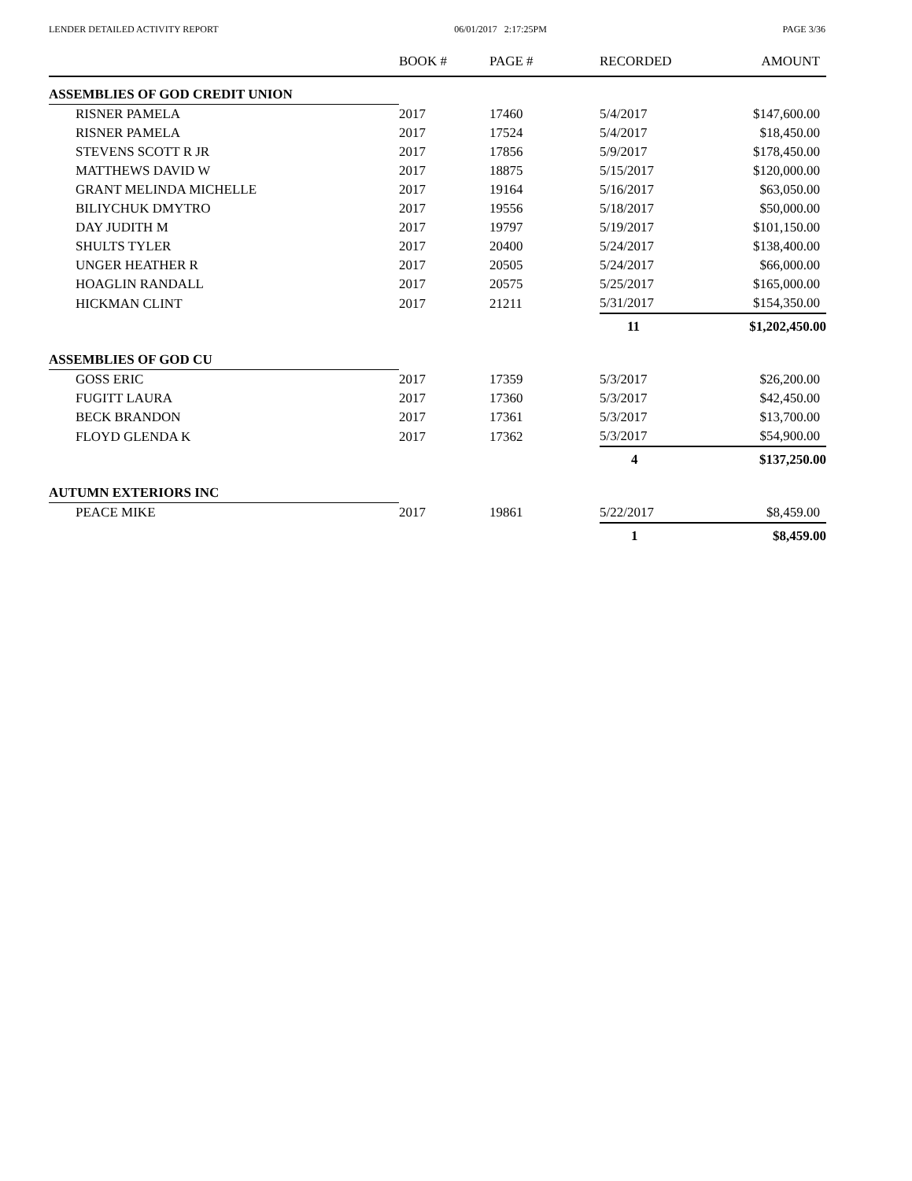LENDER DETAILED ACTIVITY REPORT 06/01/2017 2:17:25PM PAGE 3/36
| | BOOK # | PAGE # | RECORDED | AMOUNT |
| --- | --- | --- | --- | --- |
| ASSEMBLIES OF GOD CREDIT UNION | | | | |
| RISNER PAMELA | 2017 | 17460 | 5/4/2017 | $147,600.00 |
| RISNER PAMELA | 2017 | 17524 | 5/4/2017 | $18,450.00 |
| STEVENS SCOTT R JR | 2017 | 17856 | 5/9/2017 | $178,450.00 |
| MATTHEWS DAVID W | 2017 | 18875 | 5/15/2017 | $120,000.00 |
| GRANT MELINDA MICHELLE | 2017 | 19164 | 5/16/2017 | $63,050.00 |
| BILIYCHUK DMYTRO | 2017 | 19556 | 5/18/2017 | $50,000.00 |
| DAY JUDITH M | 2017 | 19797 | 5/19/2017 | $101,150.00 |
| SHULTS TYLER | 2017 | 20400 | 5/24/2017 | $138,400.00 |
| UNGER HEATHER R | 2017 | 20505 | 5/24/2017 | $66,000.00 |
| HOAGLIN RANDALL | 2017 | 20575 | 5/25/2017 | $165,000.00 |
| HICKMAN CLINT | 2017 | 21211 | 5/31/2017 | $154,350.00 |
| | | | 11 | $1,202,450.00 |
| ASSEMBLIES OF GOD CU | | | | |
| GOSS ERIC | 2017 | 17359 | 5/3/2017 | $26,200.00 |
| FUGITT LAURA | 2017 | 17360 | 5/3/2017 | $42,450.00 |
| BECK BRANDON | 2017 | 17361 | 5/3/2017 | $13,700.00 |
| FLOYD GLENDA K | 2017 | 17362 | 5/3/2017 | $54,900.00 |
| | | | 4 | $137,250.00 |
| AUTUMN EXTERIORS INC | | | | |
| PEACE MIKE | 2017 | 19861 | 5/22/2017 | $8,459.00 |
| | | | 1 | $8,459.00 |